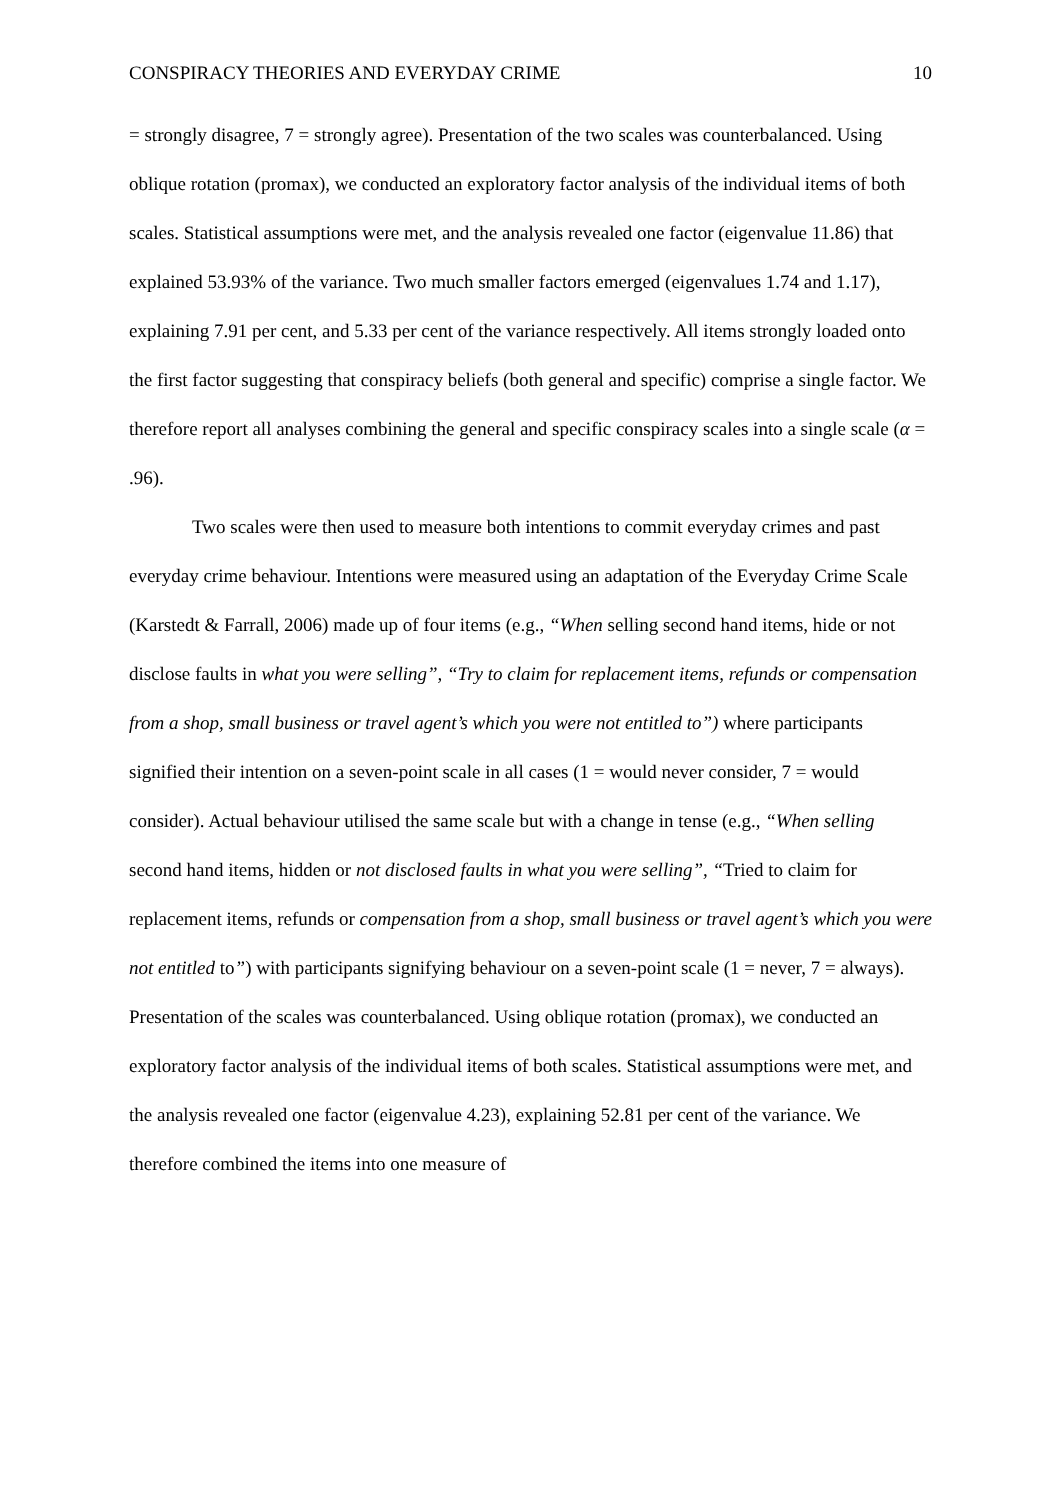CONSPIRACY THEORIES AND EVERYDAY CRIME 10
= strongly disagree, 7 = strongly agree). Presentation of the two scales was counterbalanced. Using oblique rotation (promax), we conducted an exploratory factor analysis of the individual items of both scales. Statistical assumptions were met, and the analysis revealed one factor (eigenvalue 11.86) that explained 53.93% of the variance. Two much smaller factors emerged (eigenvalues 1.74 and 1.17), explaining 7.91 per cent, and 5.33 per cent of the variance respectively. All items strongly loaded onto the first factor suggesting that conspiracy beliefs (both general and specific) comprise a single factor. We therefore report all analyses combining the general and specific conspiracy scales into a single scale (α = .96).
Two scales were then used to measure both intentions to commit everyday crimes and past everyday crime behaviour. Intentions were measured using an adaptation of the Everyday Crime Scale (Karstedt & Farrall, 2006) made up of four items (e.g., “When selling second hand items, hide or not disclose faults in what you were selling”, “Try to claim for replacement items, refunds or compensation from a shop, small business or travel agent’s which you were not entitled to”) where participants signified their intention on a seven-point scale in all cases (1 = would never consider, 7 = would consider). Actual behaviour utilised the same scale but with a change in tense (e.g., “When selling second hand items, hidden or not disclosed faults in what you were selling”, “Tried to claim for replacement items, refunds or compensation from a shop, small business or travel agent’s which you were not entitled to”) with participants signifying behaviour on a seven-point scale (1 = never, 7 = always). Presentation of the scales was counterbalanced. Using oblique rotation (promax), we conducted an exploratory factor analysis of the individual items of both scales. Statistical assumptions were met, and the analysis revealed one factor (eigenvalue 4.23), explaining 52.81 per cent of the variance. We therefore combined the items into one measure of